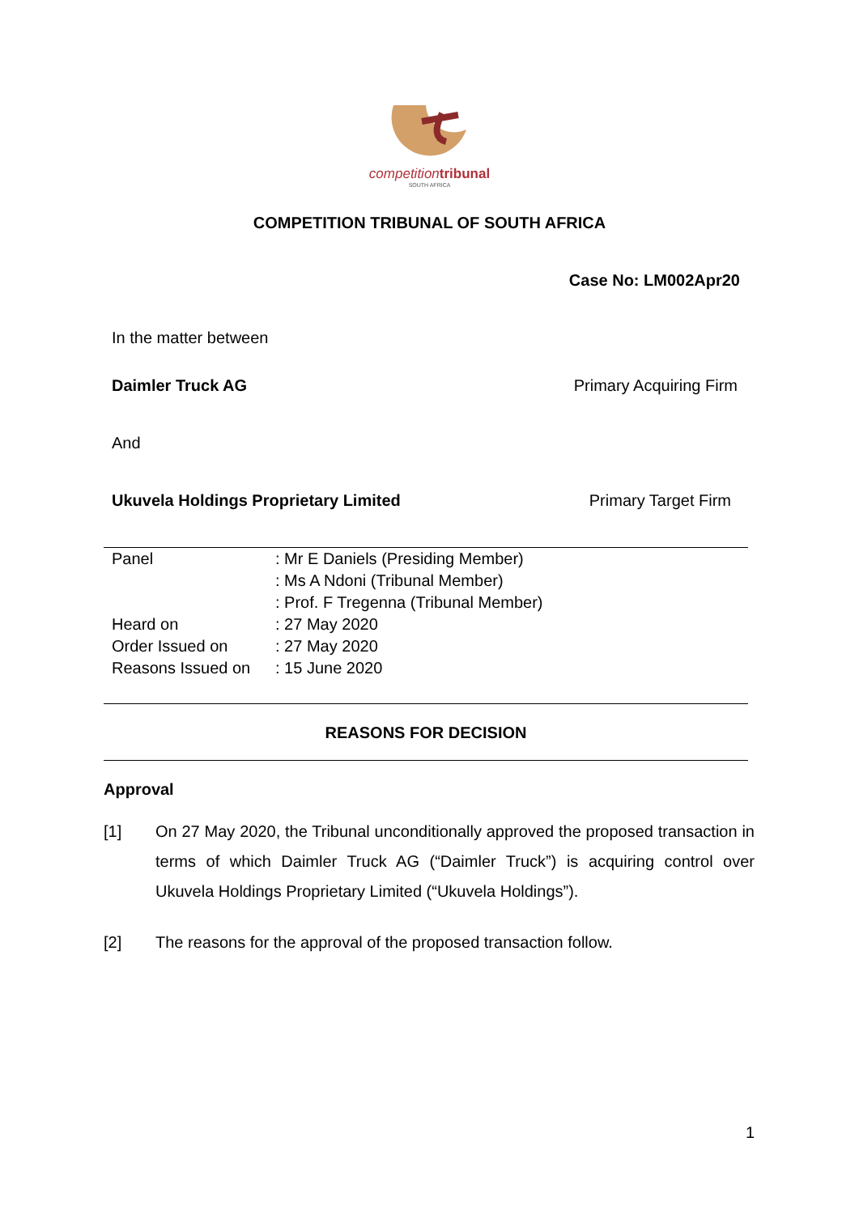competition tribunal
SOUTH AFRICA
COMPETITION TRIBUNAL OF SOUTH AFRICA
Case No: LM002Apr20
In the matter between
Daimler Truck AG Primary Acquiring Firm
And
Ukuvela Holdings Proprietary Limited Primary Target Firm
| Panel | : Mr E Daniels (Presiding Member) |
| | : Ms A Ndoni (Tribunal Member) |
| | : Prof. F Tregenna (Tribunal Member) |
| Heard on | : 27 May 2020 |
| Order Issued on | : 27 May 2020 |
| Reasons Issued on | : 15 June 2020 |
REASONS FOR DECISION
Approval
[1] On 27 May 2020, the Tribunal unconditionally approved the proposed transaction in terms of which Daimler Truck AG (“Daimler Truck”) is acquiring control over Ukuvela Holdings Proprietary Limited (“Ukuvela Holdings”).
[2] The reasons for the approval of the proposed transaction follow.
1